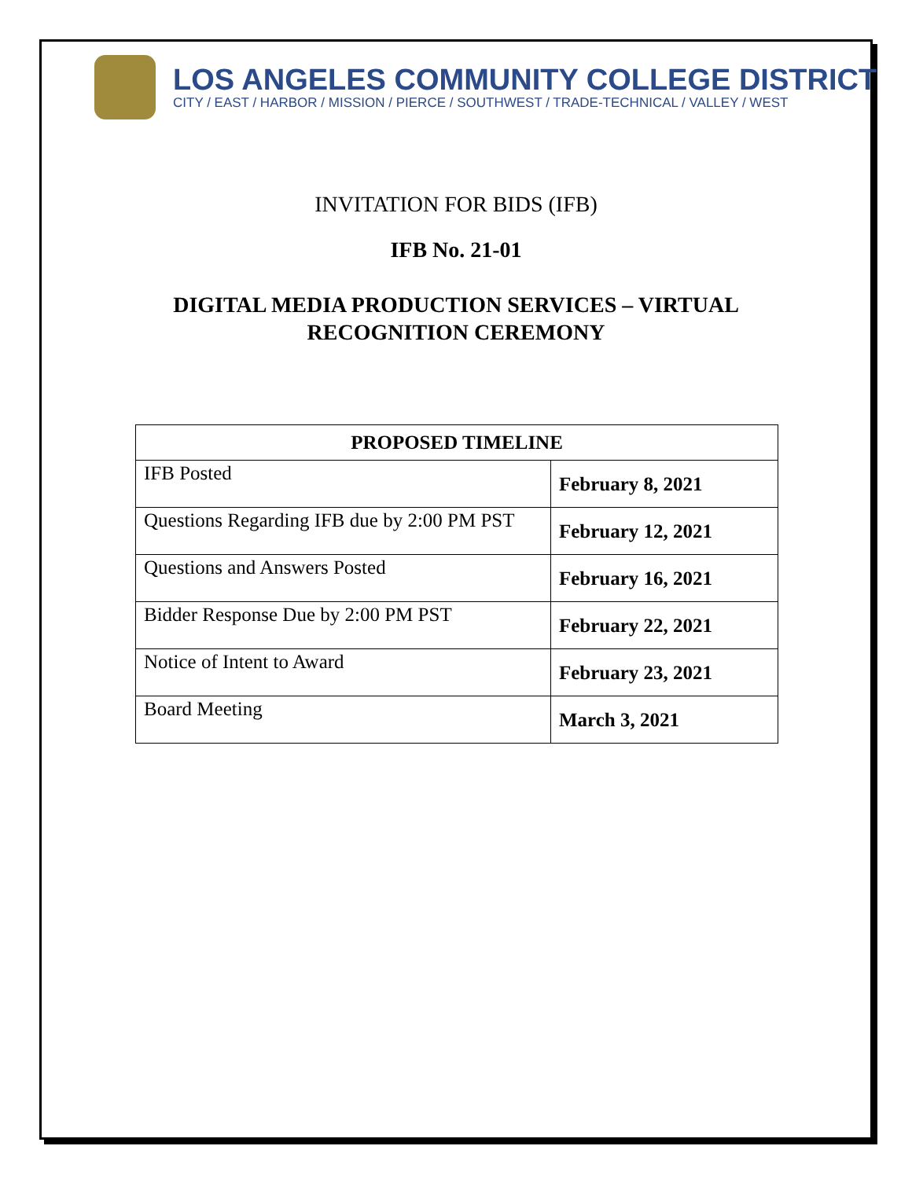LOS ANGELES COMMUNITY COLLEGE DISTRICT
CITY / EAST / HARBOR / MISSION / PIERCE / SOUTHWEST / TRADE-TECHNICAL / VALLEY / WEST
INVITATION FOR BIDS (IFB)
IFB No. 21-01
DIGITAL MEDIA PRODUCTION SERVICES – VIRTUAL
RECOGNITION CEREMONY
| PROPOSED TIMELINE | |
| --- | --- |
| IFB Posted | February 8, 2021 |
| Questions Regarding IFB due by 2:00 PM PST | February 12, 2021 |
| Questions and Answers Posted | February 16, 2021 |
| Bidder Response Due by 2:00 PM PST | February 22, 2021 |
| Notice of Intent to Award | February 23, 2021 |
| Board Meeting | March 3, 2021 |